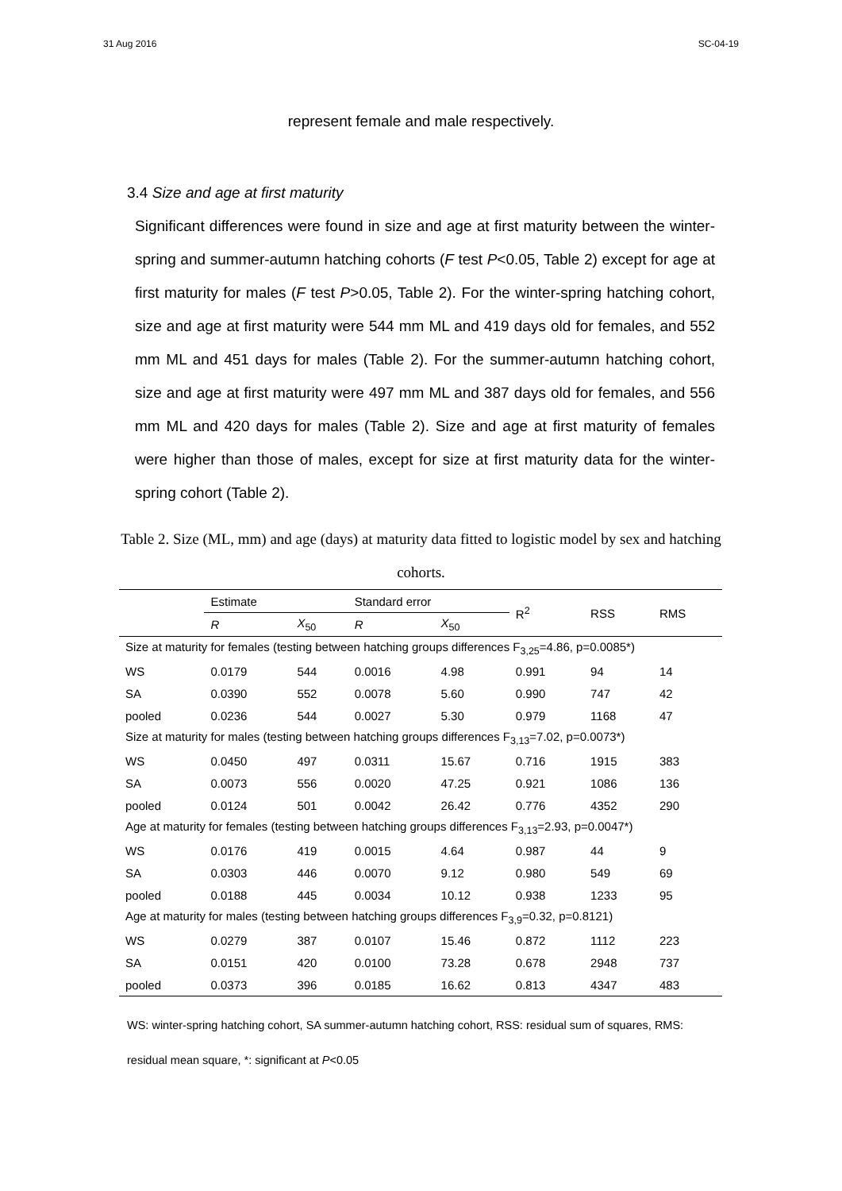31 Aug 2016 SC-04-19
represent female and male respectively.
3.4 Size and age at first maturity
Significant differences were found in size and age at first maturity between the winter-spring and summer-autumn hatching cohorts (F test P<0.05, Table 2) except for age at first maturity for males (F test P>0.05, Table 2). For the winter-spring hatching cohort, size and age at first maturity were 544 mm ML and 419 days old for females, and 552 mm ML and 451 days for males (Table 2). For the summer-autumn hatching cohort, size and age at first maturity were 497 mm ML and 387 days old for females, and 556 mm ML and 420 days for males (Table 2). Size and age at first maturity of females were higher than those of males, except for size at first maturity data for the winter-spring cohort (Table 2).
Table 2. Size (ML, mm) and age (days) at maturity data fitted to logistic model by sex and hatching cohorts.
| | Estimate | | Standard error | | R<sup>2</sup> | RSS | RMS |
| --- | --- | --- | --- | --- | --- | --- | --- |
| | R | X<sub>50</sub> | R | X<sub>50</sub> | | | |
| Size at maturity for females (testing between hatching groups differences F<sub>3,25</sub>=4.86, p=0.0085*) | | | | | | | |
| WS | 0.0179 | 544 | 0.0016 | 4.98 | 0.991 | 94 | 14 |
| SA | 0.0390 | 552 | 0.0078 | 5.60 | 0.990 | 747 | 42 |
| pooled | 0.0236 | 544 | 0.0027 | 5.30 | 0.979 | 1168 | 47 |
| Size at maturity for males (testing between hatching groups differences F<sub>3,13</sub>=7.02, p=0.0073*) | | | | | | | |
| WS | 0.0450 | 497 | 0.0311 | 15.67 | 0.716 | 1915 | 383 |
| SA | 0.0073 | 556 | 0.0020 | 47.25 | 0.921 | 1086 | 136 |
| pooled | 0.0124 | 501 | 0.0042 | 26.42 | 0.776 | 4352 | 290 |
| Age at maturity for females (testing between hatching groups differences F<sub>3,13</sub>=2.93, p=0.0047*) | | | | | | | |
| WS | 0.0176 | 419 | 0.0015 | 4.64 | 0.987 | 44 | 9 |
| SA | 0.0303 | 446 | 0.0070 | 9.12 | 0.980 | 549 | 69 |
| pooled | 0.0188 | 445 | 0.0034 | 10.12 | 0.938 | 1233 | 95 |
| Age at maturity for males (testing between hatching groups differences F<sub>3,9</sub>=0.32, p=0.8121) | | | | | | | |
| WS | 0.0279 | 387 | 0.0107 | 15.46 | 0.872 | 1112 | 223 |
| SA | 0.0151 | 420 | 0.0100 | 73.28 | 0.678 | 2948 | 737 |
| pooled | 0.0373 | 396 | 0.0185 | 16.62 | 0.813 | 4347 | 483 |
WS: winter-spring hatching cohort, SA summer-autumn hatching cohort, RSS: residual sum of squares, RMS: residual mean square, *: significant at P<0.05